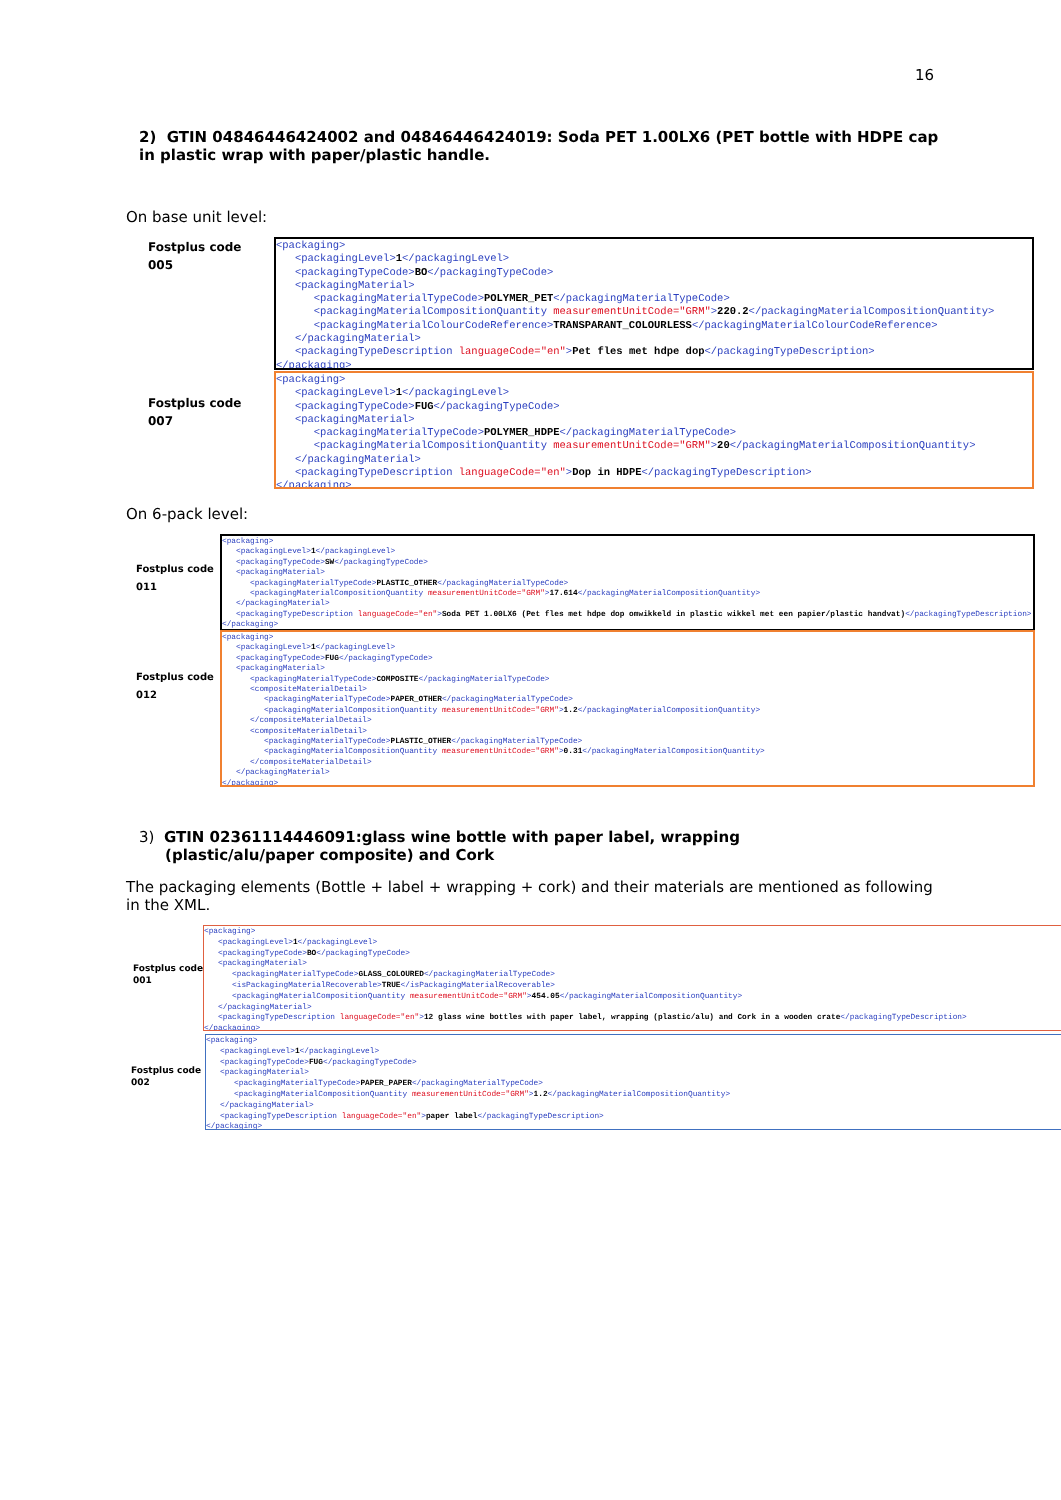16
2) GTIN 04846446424002 and 04846446424019: Soda PET 1.00LX6 (PET bottle with HDPE cap in plastic wrap with paper/plastic handle.
On base unit level:
Fostplus code
005
<packaging> <packagingLevel>1</packagingLevel> <packagingTypeCode>BO</packagingTypeCode> <packagingMaterial> <packagingMaterialTypeCode>POLYMER_PET</packagingMaterialTypeCode> <packagingMaterialCompositionQuantity measurementUnitCode="GRM">220.2</packagingMaterialCompositionQuantity> <packagingMaterialColourCodeReference>TRANSPARANT_COLOURLESS</packagingMaterialColourCodeReference> </packagingMaterial> <packagingTypeDescription languageCode="en">Pet fles met hdpe dop</packagingTypeDescription> </packaging>
Fostplus code
007
<packaging> <packagingLevel>1</packagingLevel> <packagingTypeCode>FUG</packagingTypeCode> <packagingMaterial> <packagingMaterialTypeCode>POLYMER_HDPE</packagingMaterialTypeCode> <packagingMaterialCompositionQuantity measurementUnitCode="GRM">20</packagingMaterialCompositionQuantity> </packagingMaterial> <packagingTypeDescription languageCode="en">Dop in HDPE</packagingTypeDescription> </packaging>
On 6-pack level:
Fostplus code
011
<packaging> <packagingLevel>1</packagingLevel> <packagingTypeCode>SW</packagingTypeCode> <packagingMaterial> <packagingMaterialTypeCode>PLASTIC_OTHER</packagingMaterialTypeCode> <packagingMaterialCompositionQuantity measurementUnitCode="GRM">17.614</packagingMaterialCompositionQuantity> </packagingMaterial> <packagingTypeDescription languageCode="en">Soda PET 1.00LX6 (Pet fles met hdpe dop omwikkeld in plastic wikkel met een papier/plastic handvat)</packagingTypeDescription> </packaging>
Fostplus code
012
<packaging> <packagingLevel>1</packagingLevel> <packagingTypeCode>FUG</packagingTypeCode> <packagingMaterial> <packagingMaterialTypeCode>COMPOSITE</packagingMaterialTypeCode> <compositeMaterialDetail> <packagingMaterialTypeCode>PAPER_OTHER</packagingMaterialTypeCode> <packagingMaterialCompositionQuantity measurementUnitCode="GRM">1.2</packagingMaterialCompositionQuantity> </compositeMaterialDetail> <compositeMaterialDetail> <packagingMaterialTypeCode>PLASTIC_OTHER</packagingMaterialTypeCode> <packagingMaterialCompositionQuantity measurementUnitCode="GRM">0.31</packagingMaterialCompositionQuantity> </compositeMaterialDetail> </packagingMaterial> </packaging>
3) GTIN 02361114446091:glass wine bottle with paper label, wrapping
(plastic/alu/paper composite) and Cork
The packaging elements (Bottle + label + wrapping + cork) and their materials are mentioned as following in the XML.
Fostplus code
001
<packaging> <packagingLevel>1</packagingLevel> <packagingTypeCode>BO</packagingTypeCode> <packagingMaterial> <packagingMaterialTypeCode>GLASS_COLOURED</packagingMaterialTypeCode> <isPackagingMaterialRecoverable>TRUE</isPackagingMaterialRecoverable> <packagingMaterialCompositionQuantity measurementUnitCode="GRM">454.05</packagingMaterialCompositionQuantity> </packagingMaterial> <packagingTypeDescription languageCode="en">12 glass wine bottles with paper label, wrapping (plastic/alu) and Cork in a wooden crate</packagingTypeDescription> </packaging>
Fostplus code
002
<packaging> <packagingLevel>1</packagingLevel> <packagingTypeCode>FUG</packagingTypeCode> <packagingMaterial> <packagingMaterialTypeCode>PAPER_PAPER</packagingMaterialTypeCode> <packagingMaterialCompositionQuantity measurementUnitCode="GRM">1.2</packagingMaterialCompositionQuantity> </packagingMaterial> <packagingTypeDescription languageCode="en">paper label</packagingTypeDescription> </packaging>